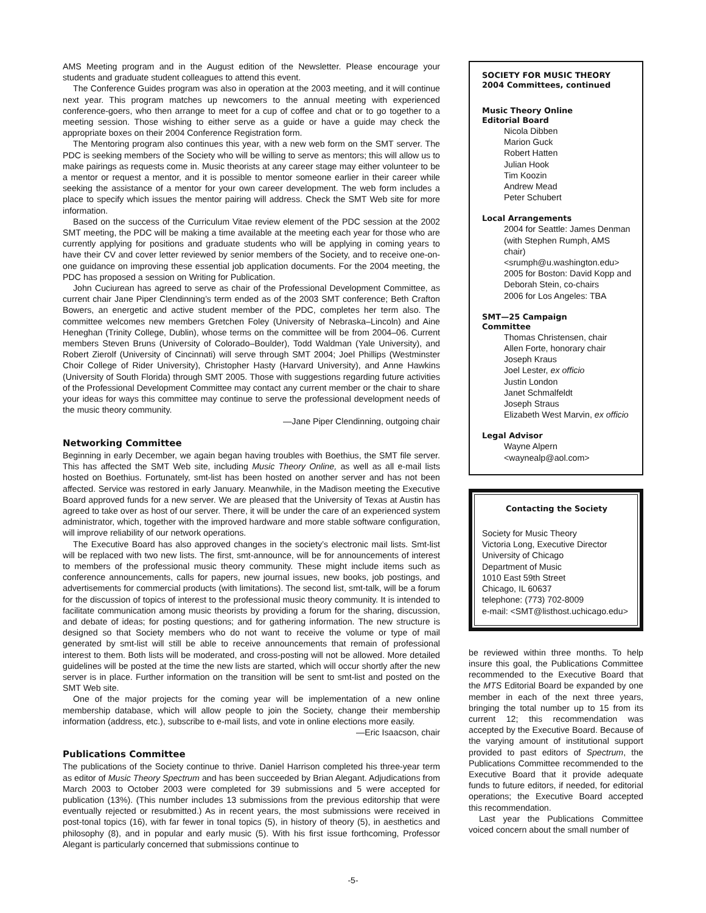AMS Meeting program and in the August edition of the Newsletter. Please encourage your students and graduate student colleagues to attend this event.
The Conference Guides program was also in operation at the 2003 meeting, and it will continue next year. This program matches up newcomers to the annual meeting with experienced conference-goers, who then arrange to meet for a cup of coffee and chat or to go together to a meeting session. Those wishing to either serve as a guide or have a guide may check the appropriate boxes on their 2004 Conference Registration form.
The Mentoring program also continues this year, with a new web form on the SMT server. The PDC is seeking members of the Society who will be willing to serve as mentors; this will allow us to make pairings as requests come in. Music theorists at any career stage may either volunteer to be a mentor or request a mentor, and it is possible to mentor someone earlier in their career while seeking the assistance of a mentor for your own career development. The web form includes a place to specify which issues the mentor pairing will address. Check the SMT Web site for more information.
Based on the success of the Curriculum Vitae review element of the PDC session at the 2002 SMT meeting, the PDC will be making a time available at the meeting each year for those who are currently applying for positions and graduate students who will be applying in coming years to have their CV and cover letter reviewed by senior members of the Society, and to receive one-on-one guidance on improving these essential job application documents. For the 2004 meeting, the PDC has proposed a session on Writing for Publication.
John Cuciurean has agreed to serve as chair of the Professional Development Committee, as current chair Jane Piper Clendinning’s term ended as of the 2003 SMT conference; Beth Crafton Bowers, an energetic and active student member of the PDC, completes her term also. The committee welcomes new members Gretchen Foley (University of Nebraska–Lincoln) and Aine Heneghan (Trinity College, Dublin), whose terms on the committee will be from 2004–06. Current members Steven Bruns (University of Colorado–Boulder), Todd Waldman (Yale University), and Robert Zierolf (University of Cincinnati) will serve through SMT 2004; Joel Phillips (Westminster Choir College of Rider University), Christopher Hasty (Harvard University), and Anne Hawkins (University of South Florida) through SMT 2005. Those with suggestions regarding future activities of the Professional Development Committee may contact any current member or the chair to share your ideas for ways this committee may continue to serve the professional development needs of the music theory community.
—Jane Piper Clendinning, outgoing chair
Networking Committee
Beginning in early December, we again began having troubles with Boethius, the SMT file server. This has affected the SMT Web site, including Music Theory Online, as well as all e-mail lists hosted on Boethius. Fortunately, smt-list has been hosted on another server and has not been affected. Service was restored in early January. Meanwhile, in the Madison meeting the Executive Board approved funds for a new server. We are pleased that the University of Texas at Austin has agreed to take over as host of our server. There, it will be under the care of an experienced system administrator, which, together with the improved hardware and more stable software configuration, will improve reliability of our network operations.
The Executive Board has also approved changes in the society’s electronic mail lists. Smt-list will be replaced with two new lists. The first, smt-announce, will be for announcements of interest to members of the professional music theory community. These might include items such as conference announcements, calls for papers, new journal issues, new books, job postings, and advertisements for commercial products (with limitations). The second list, smt-talk, will be a forum for the discussion of topics of interest to the professional music theory community. It is intended to facilitate communication among music theorists by providing a forum for the sharing, discussion, and debate of ideas; for posting questions; and for gathering information. The new structure is designed so that Society members who do not want to receive the volume or type of mail generated by smt-list will still be able to receive announcements that remain of professional interest to them. Both lists will be moderated, and cross-posting will not be allowed. More detailed guidelines will be posted at the time the new lists are started, which will occur shortly after the new server is in place. Further information on the transition will be sent to smt-list and posted on the SMT Web site.
One of the major projects for the coming year will be implementation of a new online membership database, which will allow people to join the Society, change their membership information (address, etc.), subscribe to e-mail lists, and vote in online elections more easily.
—Eric Isaacson, chair
Publications Committee
The publications of the Society continue to thrive. Daniel Harrison completed his three-year term as editor of Music Theory Spectrum and has been succeeded by Brian Alegant. Adjudications from March 2003 to October 2003 were completed for 39 submissions and 5 were accepted for publication (13%). (This number includes 13 submissions from the previous editorship that were eventually rejected or resubmitted.) As in recent years, the most submissions were received in post-tonal topics (16), with far fewer in tonal topics (5), in history of theory (5), in aesthetics and philosophy (8), and in popular and early music (5). With his first issue forthcoming, Professor Alegant is particularly concerned that submissions continue to
SOCIETY FOR MUSIC THEORY
2004 Committees, continued
Music Theory Online
Editorial Board
Nicola Dibben
Marion Guck
Robert Hatten
Julian Hook
Tim Koozin
Andrew Mead
Peter Schubert
Local Arrangements
2004 for Seattle: James Denman (with Stephen Rumph, AMS chair) <srumph@u.washington.edu>
2005 for Boston: David Kopp and Deborah Stein, co-chairs
2006 for Los Angeles: TBA
SMT—25 Campaign
Committee
Thomas Christensen, chair
Allen Forte, honorary chair
Joseph Kraus
Joel Lester, ex officio
Justin London
Janet Schmalfeldt
Joseph Straus
Elizabeth West Marvin, ex officio
Legal Advisor
Wayne Alpern
<waynealp@aol.com>
Contacting the Society
Society for Music Theory
Victoria Long, Executive Director
University of Chicago
Department of Music
1010 East 59th Street
Chicago, IL 60637
telephone: (773) 702-8009
e-mail: <SMT@listhost.uchicago.edu>
be reviewed within three months. To help insure this goal, the Publications Committee recommended to the Executive Board that the MTS Editorial Board be expanded by one member in each of the next three years, bringing the total number up to 15 from its current 12; this recommendation was accepted by the Executive Board. Because of the varying amount of institutional support provided to past editors of Spectrum, the Publications Committee recommended to the Executive Board that it provide adequate funds to future editors, if needed, for editorial operations; the Executive Board accepted this recommendation.
Last year the Publications Committee voiced concern about the small number of
-5-